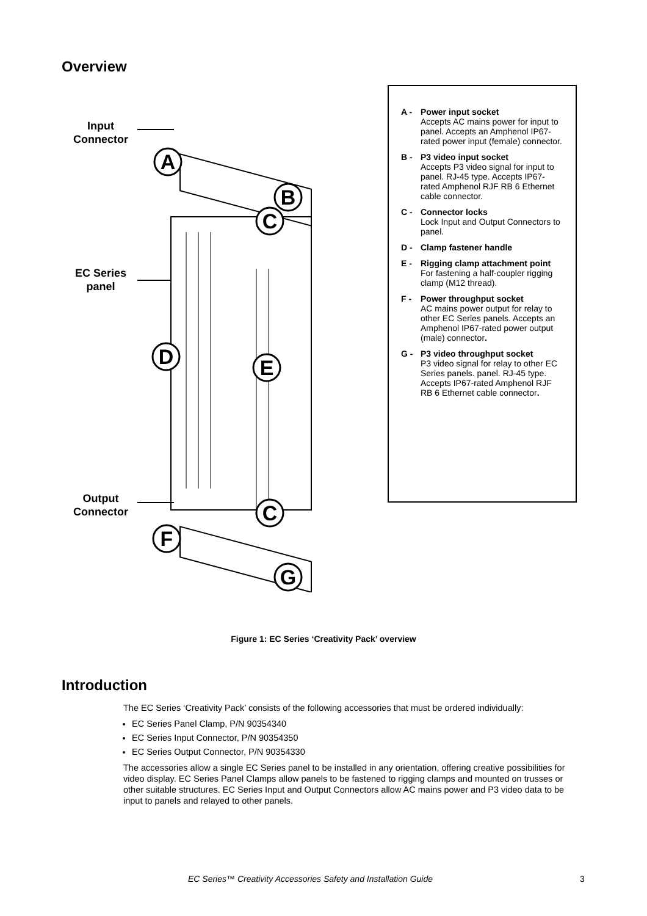Overview
Input
Connector
EC Series
panel
Output
Connector
A
B
C
D
E
C
F
G
A - Power input socket
Accepts AC mains power for input to panel. Accepts an Amphenol IP67- rated power input (female) connector.
B - P3 video input socket
Accepts P3 video signal for input to panel. RJ-45 type. Accepts IP67-rated Amphenol RJF RB 6 Ethernet cable connector.
C - Connector locks
Lock Input and Output Connectors to panel.
D - Clamp fastener handle
E - Rigging clamp attachment point
For fastening a half-coupler rigging clamp (M12 thread).
F - Power throughput socket
AC mains power output for relay to other EC Series panels. Accepts an Amphenol IP67-rated power output (male) connector.
G - P3 video throughput socket
P3 video signal for relay to other EC Series panels. panel. RJ-45 type. Accepts IP67-rated Amphenol RJF RB 6 Ethernet cable connector.
Figure 1: EC Series ‘Creativity Pack’ overview
Introduction
The EC Series ‘Creativity Pack’ consists of the following accessories that must be ordered individually:
EC Series Panel Clamp, P/N 90354340
EC Series Input Connector, P/N 90354350
EC Series Output Connector, P/N 90354330
The accessories allow a single EC Series panel to be installed in any orientation, offering creative possibilities for video display. EC Series Panel Clamps allow panels to be fastened to rigging clamps and mounted on trusses or other suitable structures. EC Series Input and Output Connectors allow AC mains power and P3 video data to be input to panels and relayed to other panels.
EC Series™ Creativity Accessories Safety and Installation Guide 3